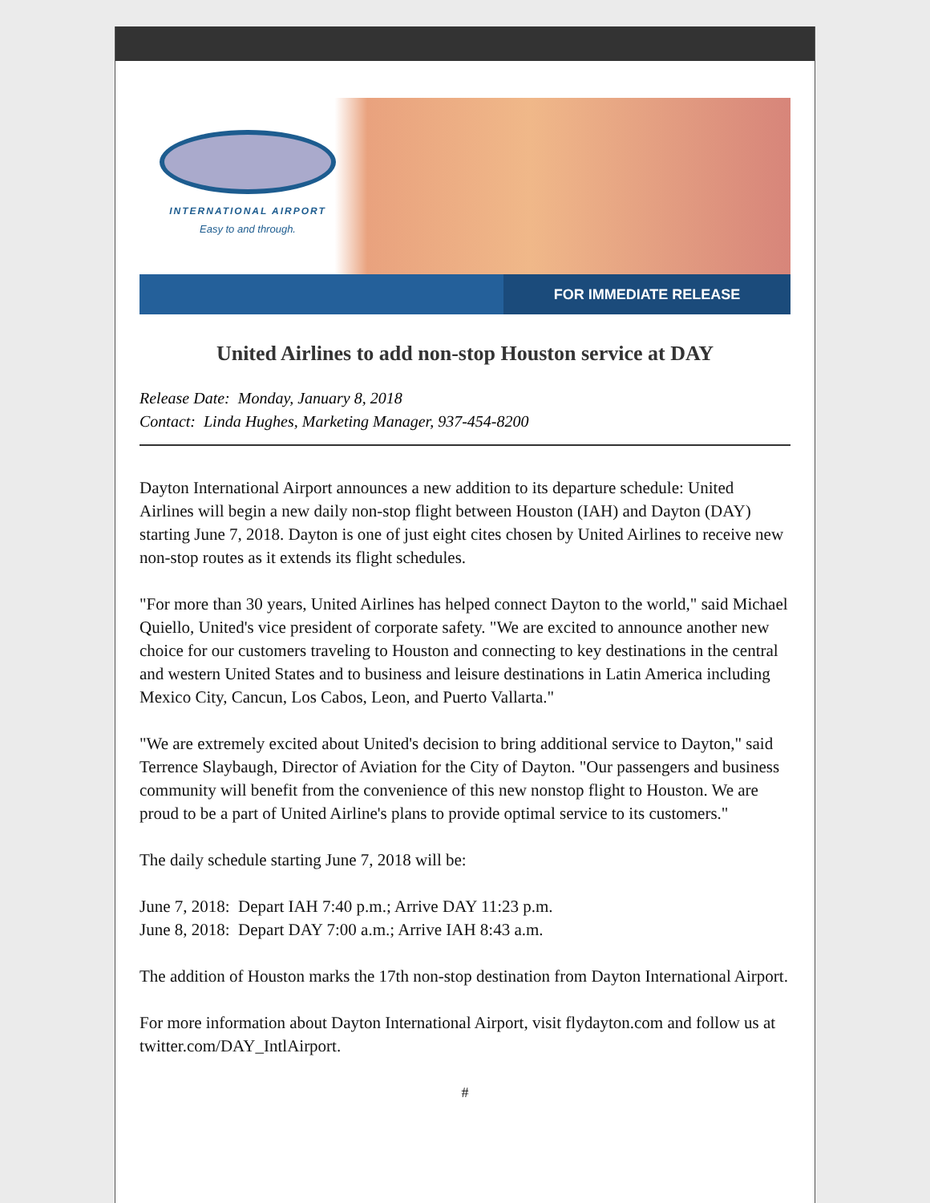INTERNATIONAL AIRPORT
Easy to and through.
FOR IMMEDIATE RELEASE
United Airlines to add non-stop Houston service at DAY
Release Date: Monday, January 8, 2018
Contact: Linda Hughes, Marketing Manager, 937-454-8200
Dayton International Airport announces a new addition to its departure schedule: United Airlines will begin a new daily non-stop flight between Houston (IAH) and Dayton (DAY) starting June 7, 2018. Dayton is one of just eight cites chosen by United Airlines to receive new non-stop routes as it extends its flight schedules.
"For more than 30 years, United Airlines has helped connect Dayton to the world," said Michael Quiello, United's vice president of corporate safety. "We are excited to announce another new choice for our customers traveling to Houston and connecting to key destinations in the central and western United States and to business and leisure destinations in Latin America including Mexico City, Cancun, Los Cabos, Leon, and Puerto Vallarta."
"We are extremely excited about United's decision to bring additional service to Dayton," said Terrence Slaybaugh, Director of Aviation for the City of Dayton. "Our passengers and business community will benefit from the convenience of this new nonstop flight to Houston. We are proud to be a part of United Airline's plans to provide optimal service to its customers."
The daily schedule starting June 7, 2018 will be:
June 7, 2018: Depart IAH 7:40 p.m.; Arrive DAY 11:23 p.m.
June 8, 2018: Depart DAY 7:00 a.m.; Arrive IAH 8:43 a.m.
The addition of Houston marks the 17th non-stop destination from Dayton International Airport.
For more information about Dayton International Airport, visit flydayton.com and follow us at twitter.com/DAY_IntlAirport.
#